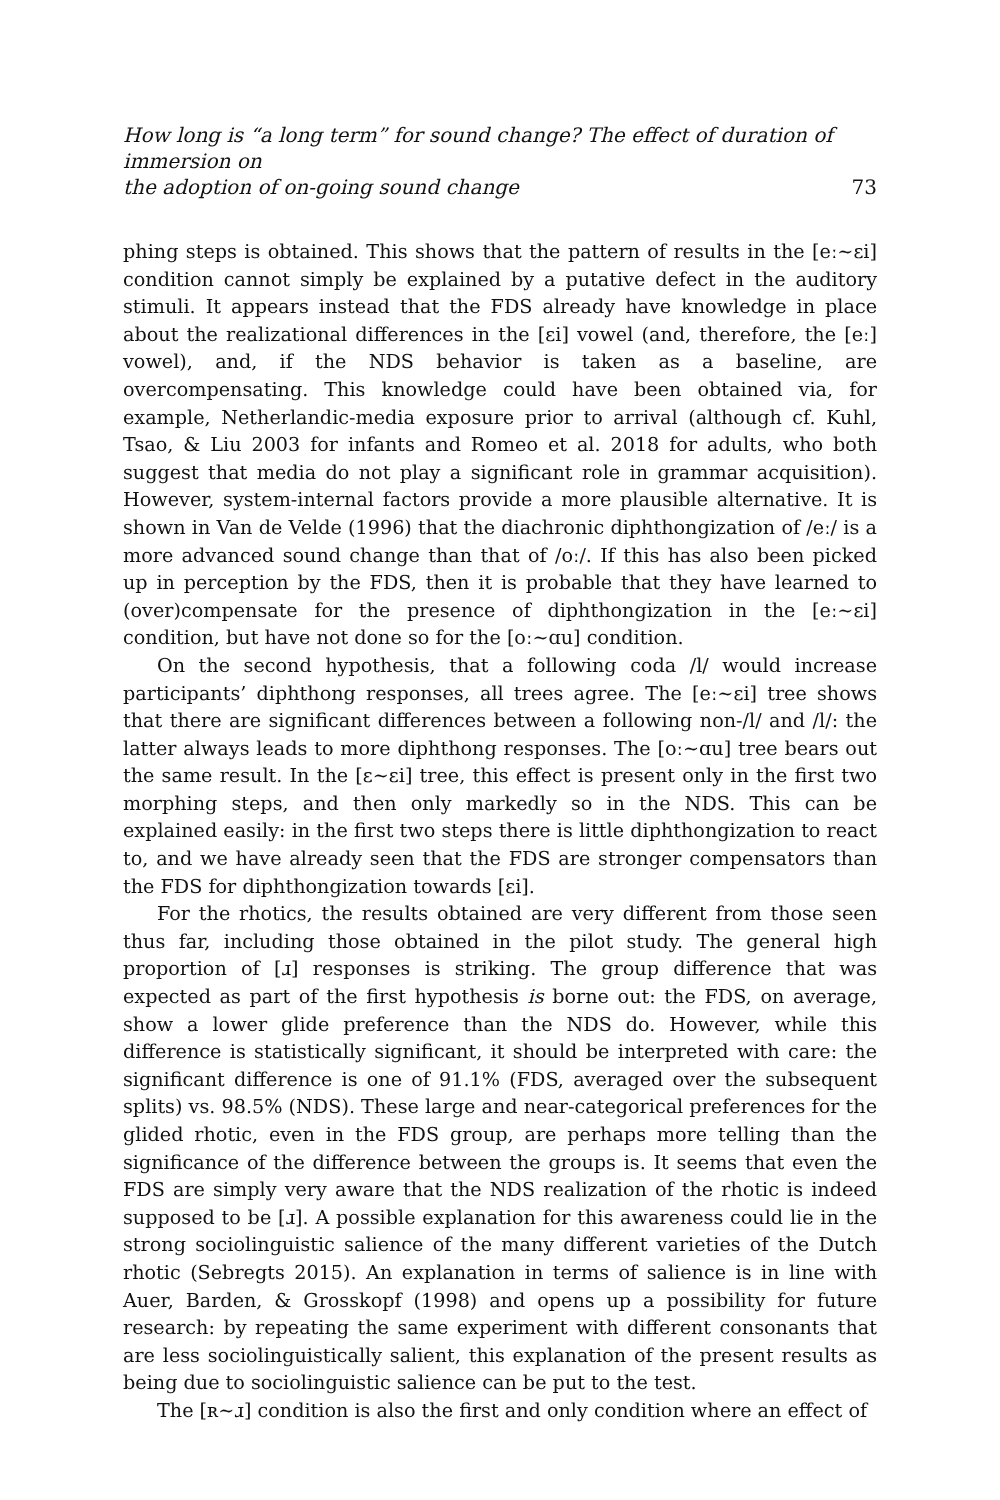How long is “a long term” for sound change? The effect of duration of immersion on
the adoption of on-going sound change
73
phing steps is obtained. This shows that the pattern of results in the [eː∼ɛi] condition cannot simply be explained by a putative defect in the auditory stimuli. It appears instead that the FDS already have knowledge in place about the realizational differences in the [ɛi] vowel (and, therefore, the [eː] vowel), and, if the NDS behavior is taken as a baseline, are overcompensating. This knowledge could have been obtained via, for example, Netherlandic-media exposure prior to arrival (although cf. Kuhl, Tsao, & Liu 2003 for infants and Romeo et al. 2018 for adults, who both suggest that media do not play a significant role in grammar acquisition). However, system-internal factors provide a more plausible alternative. It is shown in Van de Velde (1996) that the diachronic diphthongization of /eː/ is a more advanced sound change than that of /oː/. If this has also been picked up in perception by the FDS, then it is probable that they have learned to (over)compensate for the presence of diphthongization in the [eː∼ɛi] condition, but have not done so for the [oː∼ɑu] condition.
On the second hypothesis, that a following coda /l/ would increase participants’ diphthong responses, all trees agree. The [eː∼ɛi] tree shows that there are significant differences between a following non-/l/ and /l/: the latter always leads to more diphthong responses. The [oː∼ɑu] tree bears out the same result. In the [ɛ∼ɛi] tree, this effect is present only in the first two morphing steps, and then only markedly so in the NDS. This can be explained easily: in the first two steps there is little diphthongization to react to, and we have already seen that the FDS are stronger compensators than the FDS for diphthongization towards [ɛi].
For the rhotics, the results obtained are very different from those seen thus far, including those obtained in the pilot study. The general high proportion of [ɹ] responses is striking. The group difference that was expected as part of the first hypothesis is borne out: the FDS, on average, show a lower glide preference than the NDS do. However, while this difference is statistically significant, it should be interpreted with care: the significant difference is one of 91.1% (FDS, averaged over the subsequent splits) vs. 98.5% (NDS). These large and near-categorical preferences for the glided rhotic, even in the FDS group, are perhaps more telling than the significance of the difference between the groups is. It seems that even the FDS are simply very aware that the NDS realization of the rhotic is indeed supposed to be [ɹ]. A possible explanation for this awareness could lie in the strong sociolinguistic salience of the many different varieties of the Dutch rhotic (Sebregts 2015). An explanation in terms of salience is in line with Auer, Barden, & Grosskopf (1998) and opens up a possibility for future research: by repeating the same experiment with different consonants that are less sociolinguistically salient, this explanation of the present results as being due to sociolinguistic salience can be put to the test.
The [ʀ∼ɹ] condition is also the first and only condition where an effect of